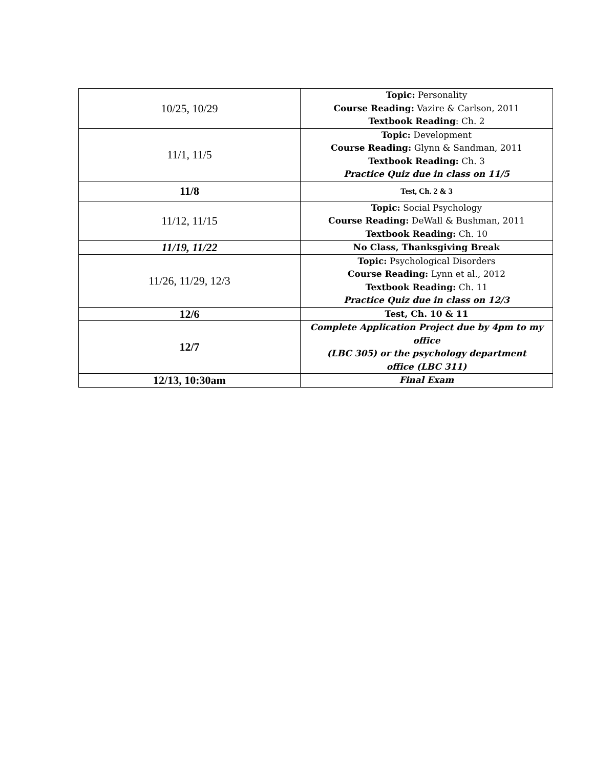| 10/25, 10/29 | Topic: Personality Course Reading: Vazire & Carlson, 2011 Textbook Reading : Ch. 2 |
| 11/1, 11/5 | Topic: Development Course Reading: Glynn & Sandman, 2011 Textbook Reading: Ch. 3 Practice Quiz due in class on 11/5 |
| 11/8 | Test, Ch. 2 & 3 |
| 11/12, 11/15 | Topic: Social Psychology Course Reading: DeWall & Bushman, 2011 Textbook Reading: Ch. 10 |
| 11/19, 11/22 | No Class, Thanksgiving Break |
| 11/26, 11/29, 12/3 | Topic: Psychological Disorders Course Reading: Lynn et al., 2012 Textbook Reading: Ch. 11 Practice Quiz due in class on 12/3 |
| 12/6 | Test, Ch. 10 & 11 |
| 12/7 | Complete Application Project due by 4pm to my office (LBC 305) or the psychology department office (LBC 311) |
| 12/13, 10:30am | Final Exam |